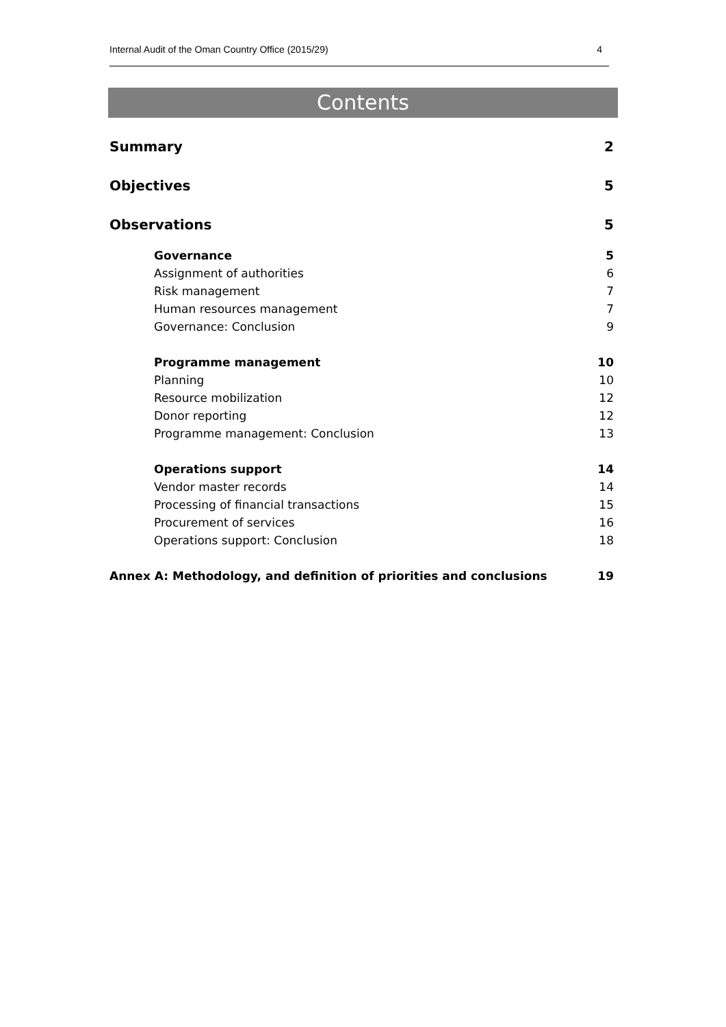Internal Audit of the Oman Country Office (2015/29) 4
Contents
Summary 2
Objectives 5
Observations 5
Governance 5
Assignment of authorities 6
Risk management 7
Human resources management 7
Governance: Conclusion 9
Programme management 10
Planning 10
Resource mobilization 12
Donor reporting 12
Programme management: Conclusion 13
Operations support 14
Vendor master records 14
Processing of financial transactions 15
Procurement of services 16
Operations support: Conclusion 18
Annex A: Methodology, and definition of priorities and conclusions 19